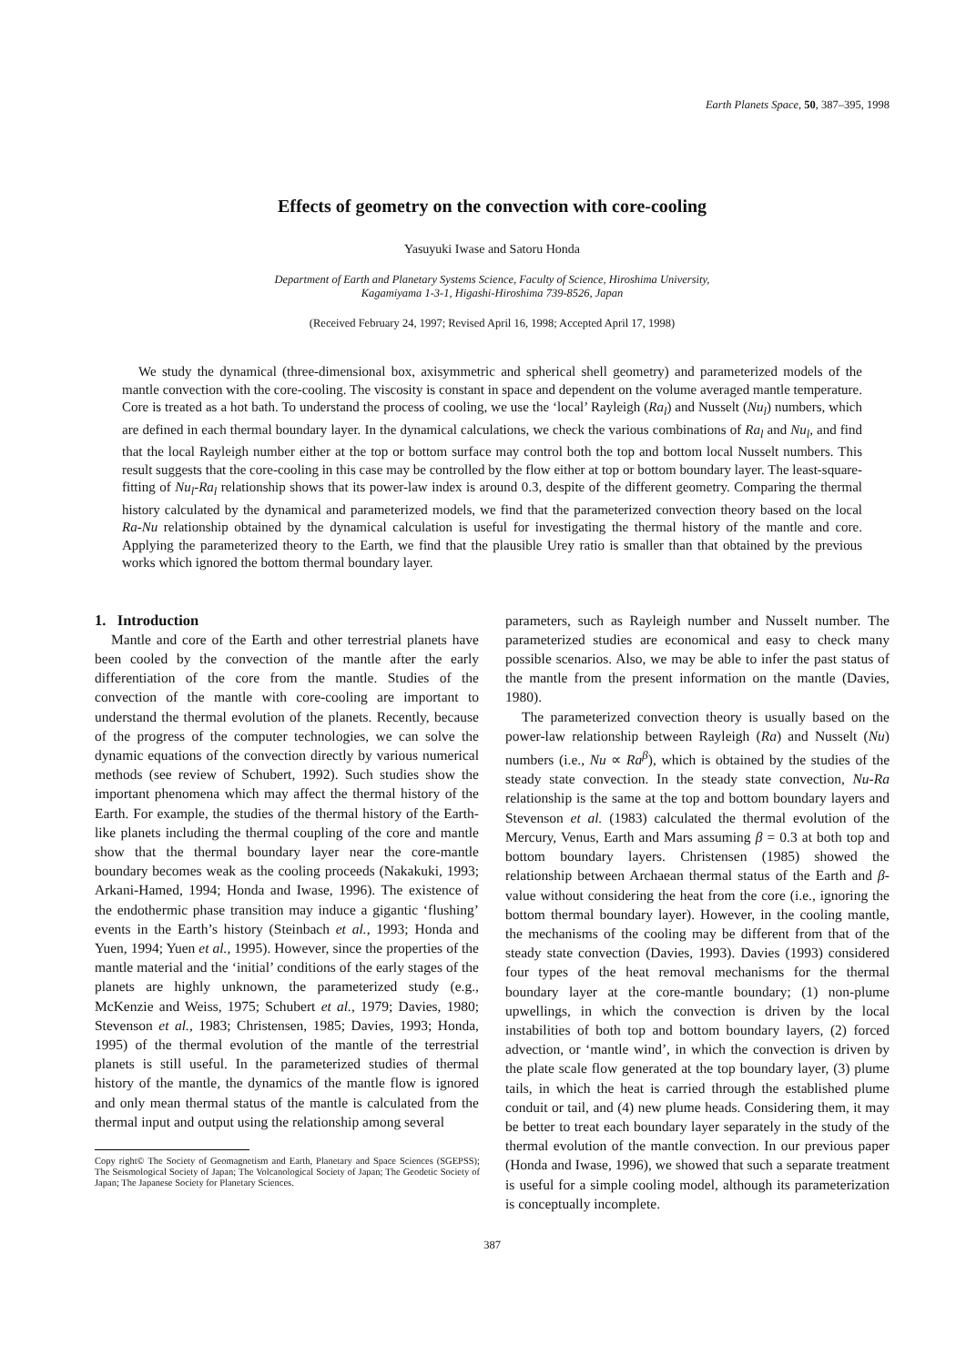Earth Planets Space, 50, 387–395, 1998
Effects of geometry on the convection with core-cooling
Yasuyuki Iwase and Satoru Honda
Department of Earth and Planetary Systems Science, Faculty of Science, Hiroshima University,
Kagamiyama 1-3-1, Higashi-Hiroshima 739-8526, Japan
(Received February 24, 1997; Revised April 16, 1998; Accepted April 17, 1998)
We study the dynamical (three-dimensional box, axisymmetric and spherical shell geometry) and parameterized models of the mantle convection with the core-cooling. The viscosity is constant in space and dependent on the volume averaged mantle temperature. Core is treated as a hot bath. To understand the process of cooling, we use the ‘local’ Rayleigh (Ra<sub>l</sub>) and Nusselt (Nu<sub>l</sub>) numbers, which are defined in each thermal boundary layer. In the dynamical calculations, we check the various combinations of Ra<sub>l</sub> and Nu<sub>l</sub>, and find that the local Rayleigh number either at the top or bottom surface may control both the top and bottom local Nusselt numbers. This result suggests that the core-cooling in this case may be controlled by the flow either at top or bottom boundary layer. The least-square-fitting of Nu<sub>l</sub>-Ra<sub>l</sub> relationship shows that its power-law index is around 0.3, despite of the different geometry. Comparing the thermal history calculated by the dynamical and parameterized models, we find that the parameterized convection theory based on the local Ra-Nu relationship obtained by the dynamical calculation is useful for investigating the thermal history of the mantle and core. Applying the parameterized theory to the Earth, we find that the plausible Urey ratio is smaller than that obtained by the previous works which ignored the bottom thermal boundary layer.
1. Introduction
Mantle and core of the Earth and other terrestrial planets have been cooled by the convection of the mantle after the early differentiation of the core from the mantle. Studies of the convection of the mantle with core-cooling are important to understand the thermal evolution of the planets. Recently, because of the progress of the computer technologies, we can solve the dynamic equations of the convection directly by various numerical methods (see review of Schubert, 1992). Such studies show the important phenomena which may affect the thermal history of the Earth. For example, the studies of the thermal history of the Earth-like planets including the thermal coupling of the core and mantle show that the thermal boundary layer near the core-mantle boundary becomes weak as the cooling proceeds (Nakakuki, 1993; Arkani-Hamed, 1994; Honda and Iwase, 1996). The existence of the endothermic phase transition may induce a gigantic ‘flushing’ events in the Earth’s history (Steinbach et al., 1993; Honda and Yuen, 1994; Yuen et al., 1995). However, since the properties of the mantle material and the ‘initial’ conditions of the early stages of the planets are highly unknown, the parameterized study (e.g., McKenzie and Weiss, 1975; Schubert et al., 1979; Davies, 1980; Stevenson et al., 1983; Christensen, 1985; Davies, 1993; Honda, 1995) of the thermal evolution of the mantle of the terrestrial planets is still useful. In the parameterized studies of thermal history of the mantle, the dynamics of the mantle flow is ignored and only mean thermal status of the mantle is calculated from the thermal input and output using the relationship among several
Copy right© The Society of Geomagnetism and Earth, Planetary and Space Sciences (SGEPSS); The Seismological Society of Japan; The Volcanological Society of Japan; The Geodetic Society of Japan; The Japanese Society for Planetary Sciences.
parameters, such as Rayleigh number and Nusselt number. The parameterized studies are economical and easy to check many possible scenarios. Also, we may be able to infer the past status of the mantle from the present information on the mantle (Davies, 1980).
The parameterized convection theory is usually based on the power-law relationship between Rayleigh (Ra) and Nusselt (Nu) numbers (i.e., Nu ∝ Ra<sup>β</sup>), which is obtained by the studies of the steady state convection. In the steady state convection, Nu-Ra relationship is the same at the top and bottom boundary layers and Stevenson et al. (1983) calculated the thermal evolution of the Mercury, Venus, Earth and Mars assuming β = 0.3 at both top and bottom boundary layers. Christensen (1985) showed the relationship between Archaean thermal status of the Earth and β-value without considering the heat from the core (i.e., ignoring the bottom thermal boundary layer). However, in the cooling mantle, the mechanisms of the cooling may be different from that of the steady state convection (Davies, 1993). Davies (1993) considered four types of the heat removal mechanisms for the thermal boundary layer at the core-mantle boundary; (1) non-plume upwellings, in which the convection is driven by the local instabilities of both top and bottom boundary layers, (2) forced advection, or ‘mantle wind’, in which the convection is driven by the plate scale flow generated at the top boundary layer, (3) plume tails, in which the heat is carried through the established plume conduit or tail, and (4) new plume heads. Considering them, it may be better to treat each boundary layer separately in the study of the thermal evolution of the mantle convection. In our previous paper (Honda and Iwase, 1996), we showed that such a separate treatment is useful for a simple cooling model, although its parameterization is conceptually incomplete.
387